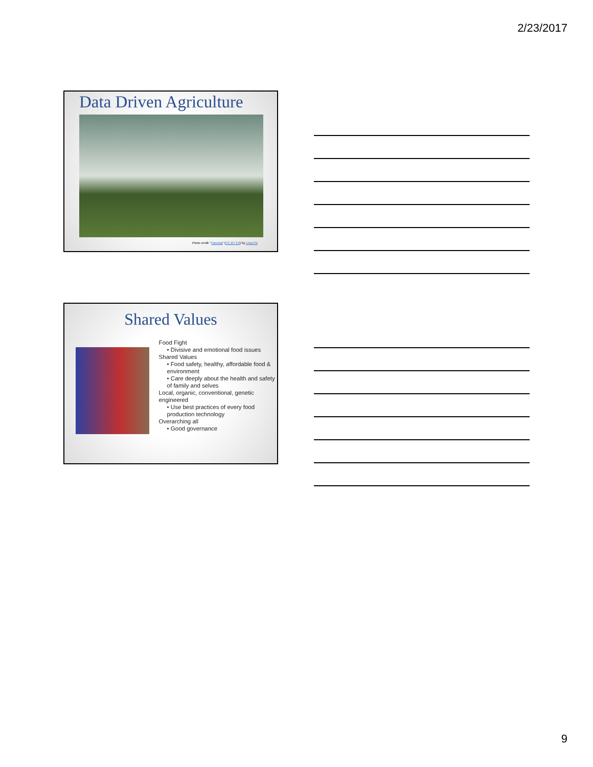2/23/2017
Data Driven Agriculture
Photo credit: "Farming" (CC BY 2.0) by Lima Pix
Shared Values
Food Fight
• Divisive and emotional food issues
Shared Values
• Food safety, healthy, affordable food & environment
• Care deeply about the health and safety of family and selves
Local, organic, conventional, genetic engineered
• Use best practices of every food production technology
Overarching all
• Good governance
9